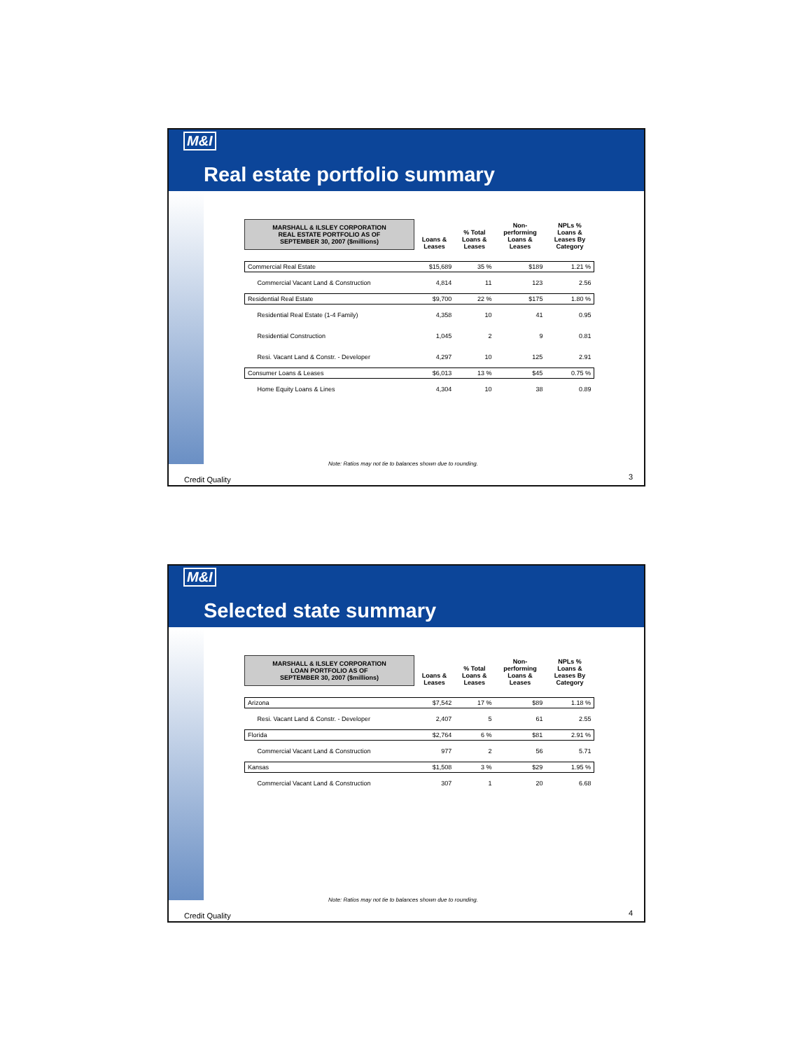M&I
Real estate portfolio summary
| MARSHALL & ILSLEY CORPORATION REAL ESTATE PORTFOLIO AS OF SEPTEMBER 30, 2007 ($millions) | Loans & Leases | % Total Loans & Leases | Non- performing Loans & Leases | NPLs % Loans & Leases By Category |
| --- | --- | --- | --- | --- |
| Commercial Real Estate | $15,689 | 35 % | $189 | 1.21 % |
| Commercial Vacant Land & Construction | 4,814 | 11 | 123 | 2.56 |
| Residential Real Estate | $9,700 | 22 % | $175 | 1.80 % |
| Residential Real Estate (1-4 Family) | 4,358 | 10 | 41 | 0.95 |
| Residential Construction | 1,045 | 2 | 9 | 0.81 |
| Resi. Vacant Land & Constr. - Developer | 4,297 | 10 | 125 | 2.91 |
| Consumer Loans & Leases | $6,013 | 13 % | $45 | 0.75 % |
| Home Equity Loans & Lines | 4,304 | 10 | 38 | 0.89 |
Note: Ratios may not tie to balances shown due to rounding.
Credit Quality 3
M&I
Selected state summary
| MARSHALL & ILSLEY CORPORATION LOAN PORTFOLIO AS OF SEPTEMBER 30, 2007 ($millions) | Loans & Leases | % Total Loans & Leases | Non- performing Loans & Leases | NPLs % Loans & Leases By Category |
| --- | --- | --- | --- | --- |
| Arizona | $7,542 | 17 % | $89 | 1.18 % |
| Resi. Vacant Land & Constr. - Developer | 2,407 | 5 | 61 | 2.55 |
| Florida | $2,764 | 6 % | $81 | 2.91 % |
| Commercial Vacant Land & Construction | 977 | 2 | 56 | 5.71 |
| Kansas | $1,508 | 3 % | $29 | 1.95 % |
| Commercial Vacant Land & Construction | 307 | 1 | 20 | 6.68 |
Note: Ratios may not tie to balances shown due to rounding.
Credit Quality 4